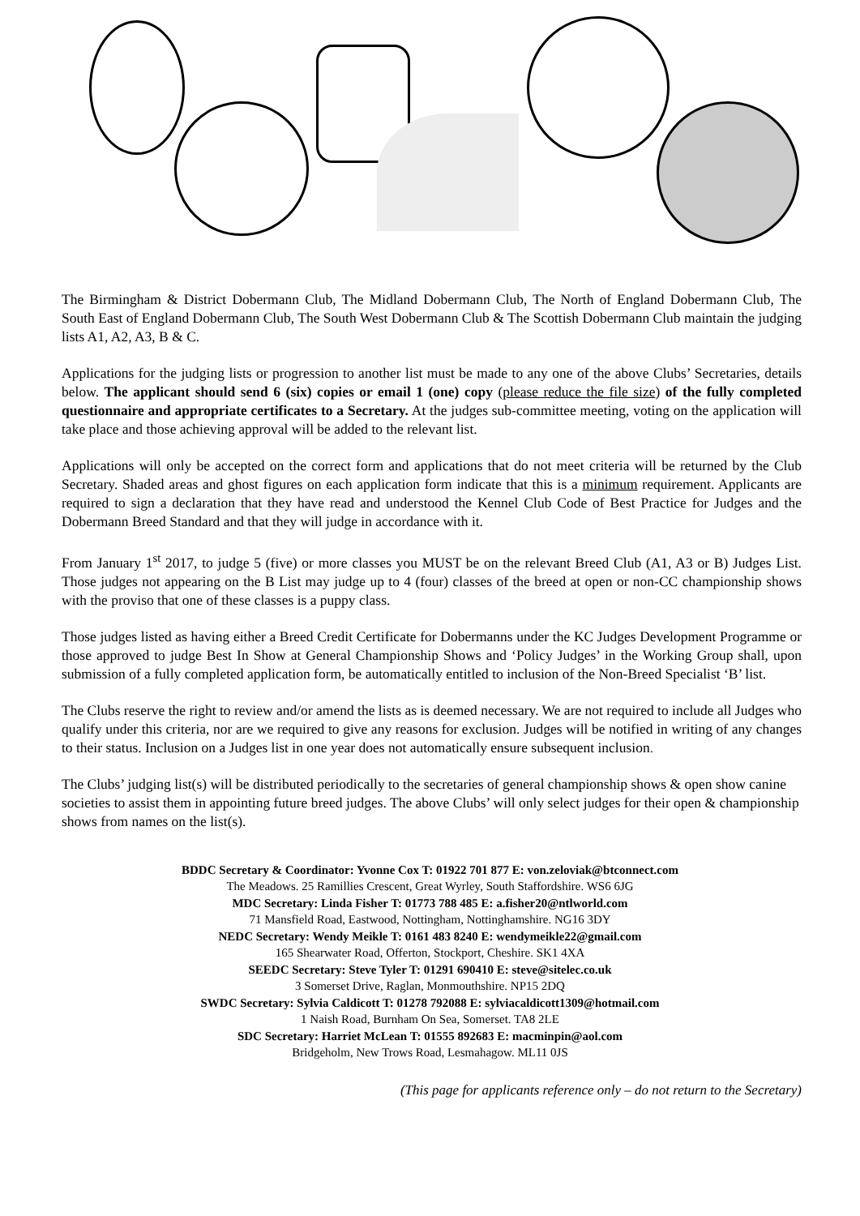The Birmingham & District Dobermann Club, The Midland Dobermann Club, The North of England Dobermann Club, The South East of England Dobermann Club, The South West Dobermann Club & The Scottish Dobermann Club maintain the judging lists A1, A2, A3, B & C.
Applications for the judging lists or progression to another list must be made to any one of the above Clubs’ Secretaries, details below. The applicant should send 6 (six) copies or email 1 (one) copy (please reduce the file size) of the fully completed questionnaire and appropriate certificates to a Secretary. At the judges sub-committee meeting, voting on the application will take place and those achieving approval will be added to the relevant list.
Applications will only be accepted on the correct form and applications that do not meet criteria will be returned by the Club Secretary. Shaded areas and ghost figures on each application form indicate that this is a minimum requirement. Applicants are required to sign a declaration that they have read and understood the Kennel Club Code of Best Practice for Judges and the Dobermann Breed Standard and that they will judge in accordance with it.
From January 1<sup>st</sup> 2017, to judge 5 (five) or more classes you MUST be on the relevant Breed Club (A1, A3 or B) Judges List. Those judges not appearing on the B List may judge up to 4 (four) classes of the breed at open or non-CC championship shows with the proviso that one of these classes is a puppy class.
Those judges listed as having either a Breed Credit Certificate for Dobermanns under the KC Judges Development Programme or those approved to judge Best In Show at General Championship Shows and ‘Policy Judges’ in the Working Group shall, upon submission of a fully completed application form, be automatically entitled to inclusion of the Non-Breed Specialist ‘B’ list.
The Clubs reserve the right to review and/or amend the lists as is deemed necessary. We are not required to include all Judges who qualify under this criteria, nor are we required to give any reasons for exclusion. Judges will be notified in writing of any changes to their status. Inclusion on a Judges list in one year does not automatically ensure subsequent inclusion.
The Clubs’ judging list(s) will be distributed periodically to the secretaries of general championship shows & open show canine societies to assist them in appointing future breed judges. The above Clubs’ will only select judges for their open & championship shows from names on the list(s).
BDDC Secretary & Coordinator: Yvonne Cox T: 01922 701 877 E: von.zeloviak@btconnect.com
The Meadows. 25 Ramillies Crescent, Great Wyrley, South Staffordshire. WS6 6JG
MDC Secretary: Linda Fisher T: 01773 788 485 E: a.fisher20@ntlworld.com
71 Mansfield Road, Eastwood, Nottingham, Nottinghamshire. NG16 3DY
NEDC Secretary: Wendy Meikle T: 0161 483 8240 E: wendymeikle22@gmail.com
165 Shearwater Road, Offerton, Stockport, Cheshire. SK1 4XA
SEEDC Secretary: Steve Tyler T: 01291 690410 E: steve@sitelec.co.uk
3 Somerset Drive, Raglan, Monmouthshire. NP15 2DQ
SWDC Secretary: Sylvia Caldicott T: 01278 792088 E: sylviacaldicott1309@hotmail.com
1 Naish Road, Burnham On Sea, Somerset. TA8 2LE
SDC Secretary: Harriet McLean T: 01555 892683 E: macminpin@aol.com
Bridgeholm, New Trows Road, Lesmahagow. ML11 0JS
(This page for applicants reference only – do not return to the Secretary)